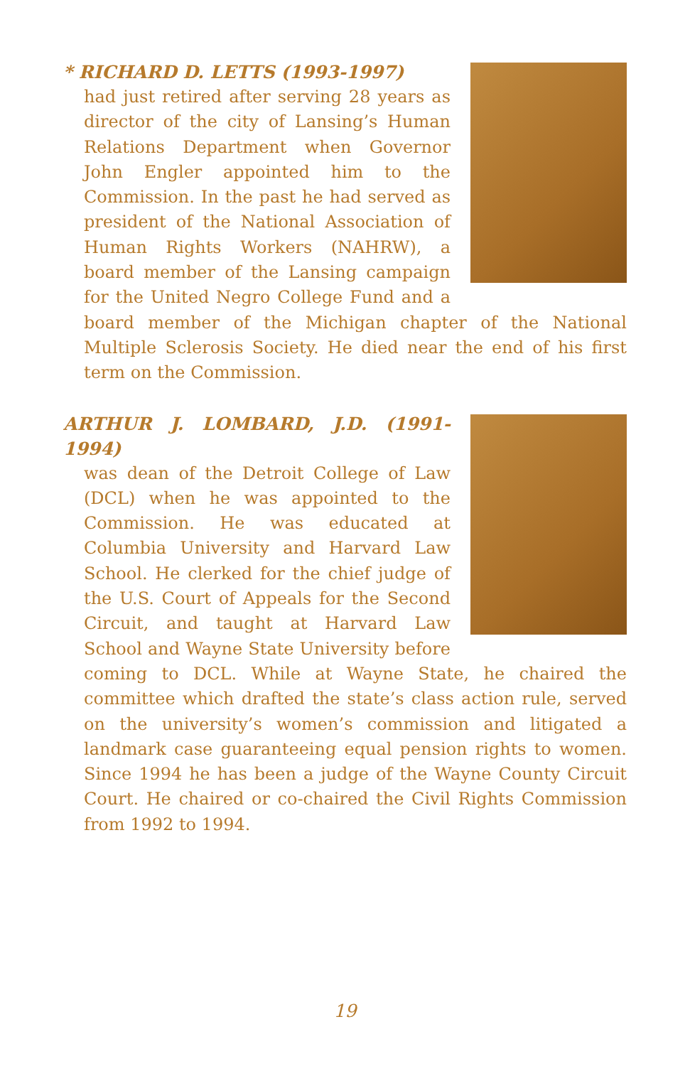* RICHARD D. LETTS (1993-1997)
had just retired after serving 28 years as director of the city of Lansing’s Human Relations Department when Governor John Engler appointed him to the Commission. In the past he had served as president of the National Association of Human Rights Workers (NAHRW), a board member of the Lansing campaign for the United Negro College Fund and a board member of the Michigan chapter of the National Multiple Sclerosis Society. He died near the end of his first term on the Commission.
ARTHUR J. LOMBARD, J.D. (1991-1994)
was dean of the Detroit College of Law (DCL) when he was appointed to the Commission. He was educated at Columbia University and Harvard Law School. He clerked for the chief judge of the U.S. Court of Appeals for the Second Circuit, and taught at Harvard Law School and Wayne State University before coming to DCL. While at Wayne State, he chaired the committee which drafted the state’s class action rule, served on the university’s women’s commission and litigated a landmark case guaranteeing equal pension rights to women. Since 1994 he has been a judge of the Wayne County Circuit Court. He chaired or co-chaired the Civil Rights Commission from 1992 to 1994.
19